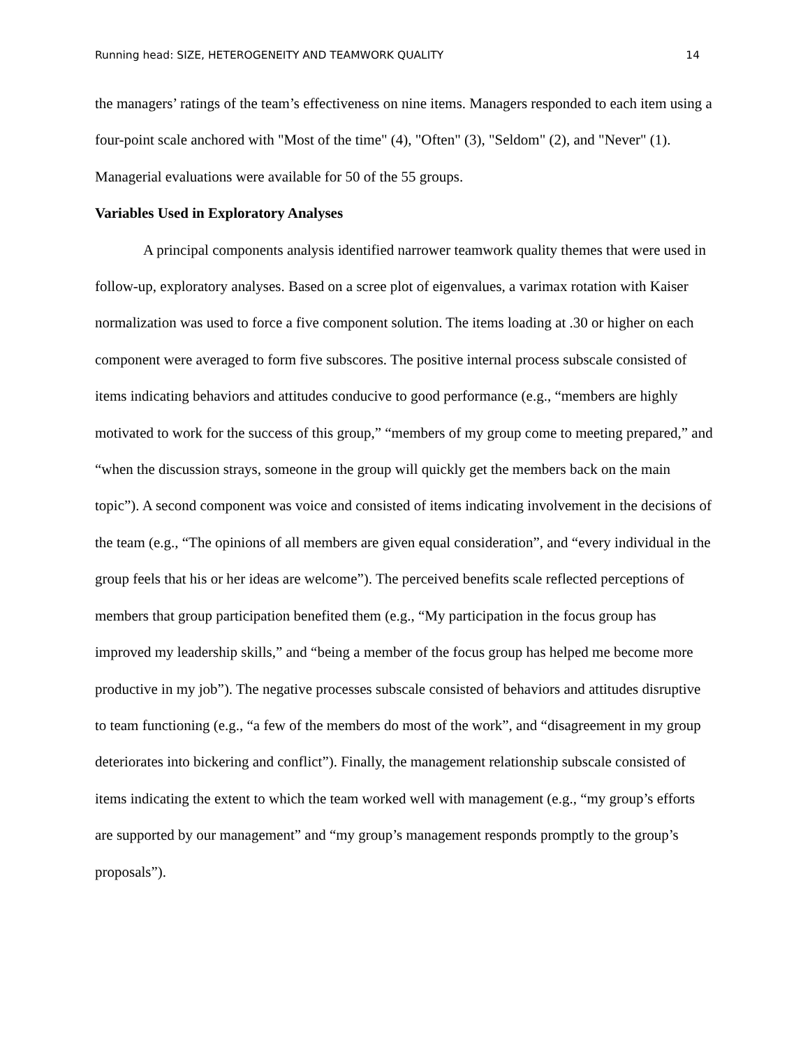Running head: SIZE, HETEROGENEITY AND TEAMWORK QUALITY 14
the managers’ ratings of the team’s effectiveness on nine items. Managers responded to each item using a four-point scale anchored with "Most of the time" (4), "Often" (3), "Seldom" (2), and "Never" (1). Managerial evaluations were available for 50 of the 55 groups.
Variables Used in Exploratory Analyses
A principal components analysis identified narrower teamwork quality themes that were used in follow-up, exploratory analyses. Based on a scree plot of eigenvalues, a varimax rotation with Kaiser normalization was used to force a five component solution. The items loading at .30 or higher on each component were averaged to form five subscores. The positive internal process subscale consisted of items indicating behaviors and attitudes conducive to good performance (e.g., “members are highly motivated to work for the success of this group,” “members of my group come to meeting prepared,” and “when the discussion strays, someone in the group will quickly get the members back on the main topic”). A second component was voice and consisted of items indicating involvement in the decisions of the team (e.g., “The opinions of all members are given equal consideration”, and “every individual in the group feels that his or her ideas are welcome”). The perceived benefits scale reflected perceptions of members that group participation benefited them (e.g., “My participation in the focus group has improved my leadership skills,” and “being a member of the focus group has helped me become more productive in my job”). The negative processes subscale consisted of behaviors and attitudes disruptive to team functioning (e.g., “a few of the members do most of the work”, and “disagreement in my group deteriorates into bickering and conflict”). Finally, the management relationship subscale consisted of items indicating the extent to which the team worked well with management (e.g., “my group’s efforts are supported by our management” and “my group’s management responds promptly to the group’s proposals”).